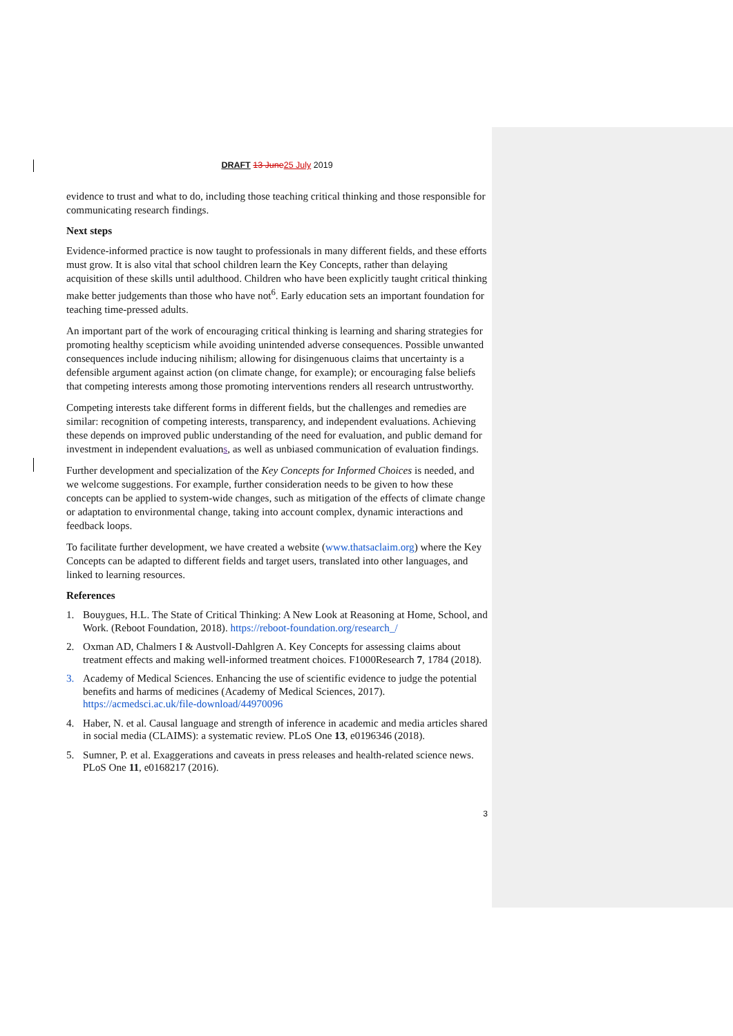DRAFT 13 June25 July 2019
evidence to trust and what to do, including those teaching critical thinking and those responsible for communicating research findings.
Next steps
Evidence-informed practice is now taught to professionals in many different fields, and these efforts must grow. It is also vital that school children learn the Key Concepts, rather than delaying acquisition of these skills until adulthood. Children who have been explicitly taught critical thinking make better judgements than those who have not<sup>6</sup>. Early education sets an important foundation for teaching time-pressed adults.
An important part of the work of encouraging critical thinking is learning and sharing strategies for promoting healthy scepticism while avoiding unintended adverse consequences. Possible unwanted consequences include inducing nihilism; allowing for disingenuous claims that uncertainty is a defensible argument against action (on climate change, for example); or encouraging false beliefs that competing interests among those promoting interventions renders all research untrustworthy.
Competing interests take different forms in different fields, but the challenges and remedies are similar: recognition of competing interests, transparency, and independent evaluations. Achieving these depends on improved public understanding of the need for evaluation, and public demand for investment in independent evaluations, as well as unbiased communication of evaluation findings.
Further development and specialization of the Key Concepts for Informed Choices is needed, and we welcome suggestions. For example, further consideration needs to be given to how these concepts can be applied to system-wide changes, such as mitigation of the effects of climate change or adaptation to environmental change, taking into account complex, dynamic interactions and feedback loops.
To facilitate further development, we have created a website (www.thatsaclaim.org) where the Key Concepts can be adapted to different fields and target users, translated into other languages, and linked to learning resources.
References
1. Bouygues, H.L. The State of Critical Thinking: A New Look at Reasoning at Home, School, and Work. (Reboot Foundation, 2018). https://reboot-foundation.org/research_/
2. Oxman AD, Chalmers I & Austvoll-Dahlgren A. Key Concepts for assessing claims about treatment effects and making well-informed treatment choices. F1000Research 7, 1784 (2018).
3. Academy of Medical Sciences. Enhancing the use of scientific evidence to judge the potential benefits and harms of medicines (Academy of Medical Sciences, 2017). https://acmedsci.ac.uk/file-download/44970096
4. Haber, N. et al. Causal language and strength of inference in academic and media articles shared in social media (CLAIMS): a systematic review. PLoS One 13, e0196346 (2018).
5. Sumner, P. et al. Exaggerations and caveats in press releases and health-related science news. PLoS One 11, e0168217 (2016).
3